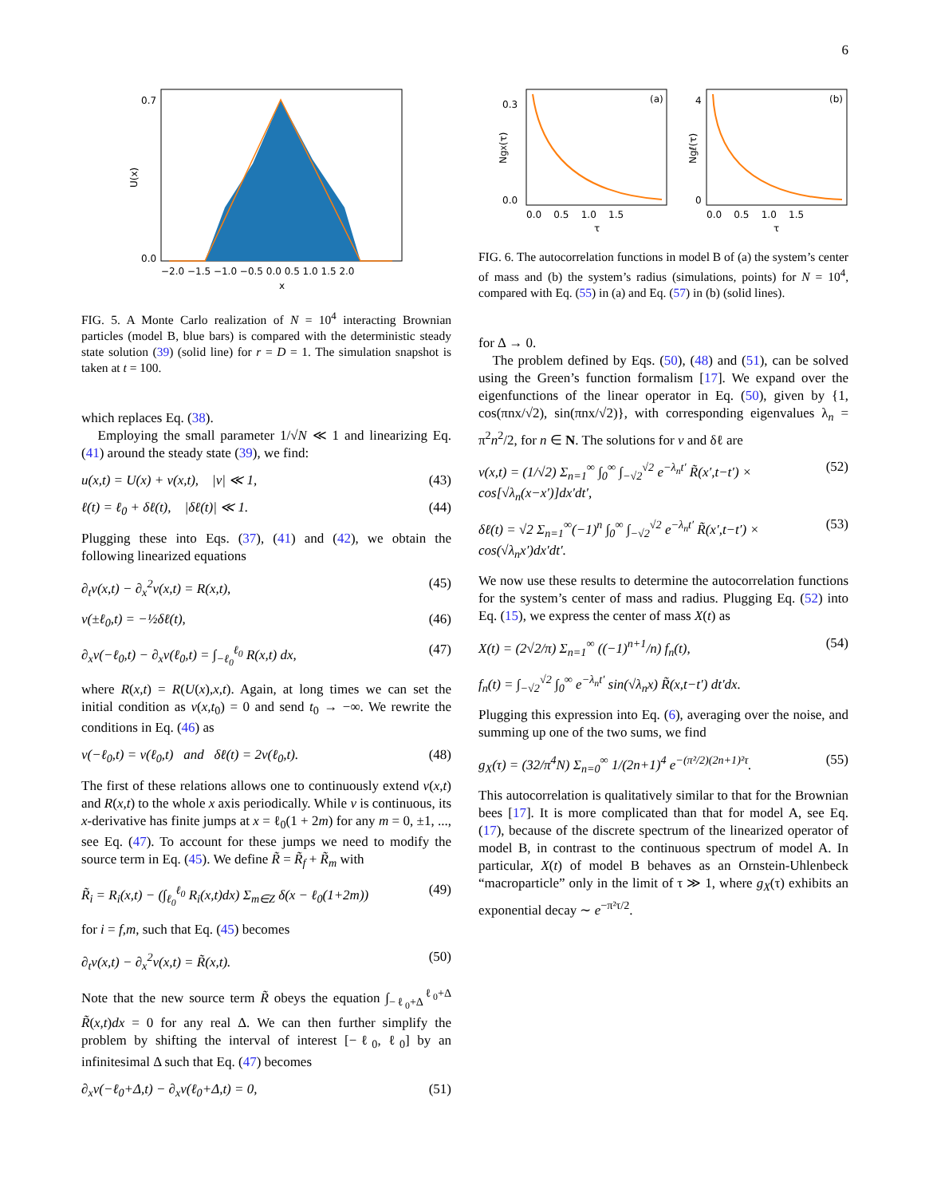6
0.7
0.0
U(x)
−2.0 −1.5 −1.0 −0.5 0.0 0.5 1.0 1.5 2.0
x
FIG. 5. A Monte Carlo realization of N = 10<sup>4</sup> interacting Brownian particles (model B, blue bars) is compared with the deterministic steady state solution (39) (solid line) for r = D = 1. The simulation snapshot is taken at t = 100.
which replaces Eq. (38).
Employing the small parameter 1/√N ≪ 1 and linearizing Eq. (41) around the steady state (39), we find:
u(x,t) = U(x) + v(x,t), |v| ≪ 1, (43)
ℓ(t) = ℓ<sub>0</sub> + δℓ(t), |δℓ(t)| ≪ 1. (44)
Plugging these into Eqs. (37), (41) and (42), we obtain the following linearized equations
∂<sub>t</sub>v(x,t) − ∂<sub>x</sub><sup>2</sup>v(x,t) = R(x,t), (45)
v(±ℓ<sub>0</sub>,t) = −½δℓ(t), (46)
∂<sub>x</sub>v(−ℓ<sub>0</sub>,t) − ∂<sub>x</sub>v(ℓ<sub>0</sub>,t) = ∫<sub>−ℓ<sub>0</sub></sub><sup>ℓ<sub>0</sub></sup> R(x,t) dx, (47)
where R(x,t) = R(U(x),x,t). Again, at long times we can set the initial condition as v(x,t<sub>0</sub>) = 0 and send t<sub>0</sub> → −∞. We rewrite the conditions in Eq. (46) as
v(−ℓ<sub>0</sub>,t) = v(ℓ<sub>0</sub>,t) and δℓ(t) = 2v(ℓ<sub>0</sub>,t). (48)
The first of these relations allows one to continuously extend v(x,t) and R(x,t) to the whole x axis periodically. While v is continuous, its x-derivative has finite jumps at x = ℓ<sub>0</sub>(1 + 2m) for any m = 0, ±1, ..., see Eq. (47). To account for these jumps we need to modify the source term in Eq. (45). We define R̃ = R̃<sub>f</sub> + R̃<sub>m</sub> with
R̃<sub>i</sub> = R<sub>i</sub>(x,t) − (∫<sub>ℓ<sub>0</sub></sub><sup>ℓ<sub>0</sub></sup> R<sub>i</sub>(x,t)dx) Σ<sub>m∈Z</sub> δ(x − ℓ<sub>0</sub>(1+2m)) (49)
for i = f,m, such that Eq. (45) becomes
∂<sub>t</sub>v(x,t) − ∂<sub>x</sub><sup>2</sup>v(x,t) = R̃(x,t). (50)
Note that the new source term R̃ obeys the equation ∫<sub>−ℓ<sub>0</sub>+Δ</sub><sup>ℓ<sub>0</sub>+Δ</sup> R̃(x,t)dx = 0 for any real Δ. We can then further simplify the problem by shifting the interval of interest [−ℓ<sub>0</sub>, ℓ<sub>0</sub>] by an infinitesimal Δ such that Eq. (47) becomes
∂<sub>x</sub>v(−ℓ<sub>0</sub>+Δ,t) − ∂<sub>x</sub>v(ℓ<sub>0</sub>+Δ,t) = 0, (51)
(a)
0.3
0.0
NgX(τ)
0.0 0.5 1.0 1.5
τ
(b)
4
0
Ngℓ(τ)
0.0 0.5 1.0 1.5
τ
FIG. 6. The autocorrelation functions in model B of (a) the system’s center of mass and (b) the system’s radius (simulations, points) for N = 10<sup>4</sup>, compared with Eq. (55) in (a) and Eq. (57) in (b) (solid lines).
for Δ → 0.
The problem defined by Eqs. (50), (48) and (51), can be solved using the Green’s function formalism [17]. We expand over the eigenfunctions of the linear operator in Eq. (50), given by {1, cos(πnx/√2), sin(πnx/√2)}, with corresponding eigenvalues λ<sub>n</sub> = π<sup>2</sup>n<sup>2</sup>/2, for n ∈ N. The solutions for v and δℓ are
v(x,t) = (1/√2) Σ<sub>n=1</sub><sup>∞</sup> ∫<sub>0</sub><sup>∞</sup> ∫<sub>−√2</sub><sup>√2</sup> e<sup>−λ<sub>n</sub>t′</sup> R̃(x′,t−t′) × cos[√λ<sub>n</sub>(x−x′)]dx′dt′, (52)
δℓ(t) = √2 Σ<sub>n=1</sub><sup>∞</sup>(−1)<sup>n</sup> ∫<sub>0</sub><sup>∞</sup> ∫<sub>−√2</sub><sup>√2</sup> e<sup>−λ<sub>n</sub>t′</sup> R̃(x′,t−t′) × cos(√λ<sub>n</sub>x′)dx′dt′. (53)
We now use these results to determine the autocorrelation functions for the system’s center of mass and radius. Plugging Eq. (52) into Eq. (15), we express the center of mass X(t) as
X(t) = (2√2/π) Σ<sub>n=1</sub><sup>∞</sup> ((−1)<sup>n+1</sup>/n) f<sub>n</sub>(t), (54)
f<sub>n</sub>(t) = ∫<sub>−√2</sub><sup>√2</sup> ∫<sub>0</sub><sup>∞</sup> e<sup>−λ<sub>n</sub>t′</sup> sin(√λ<sub>n</sub>x) R̃(x,t−t′) dt′dx.
Plugging this expression into Eq. (6), averaging over the noise, and summing up one of the two sums, we find
g<sub>X</sub>(τ) = (32/π<sup>4</sup>N) Σ<sub>n=0</sub><sup>∞</sup> 1/(2n+1)<sup>4</sup> e<sup>−(π²/2)(2n+1)²τ</sup>. (55)
This autocorrelation is qualitatively similar to that for the Brownian bees [17]. It is more complicated than that for model A, see Eq. (17), because of the discrete spectrum of the linearized operator of model B, in contrast to the continuous spectrum of model A. In particular, X(t) of model B behaves as an Ornstein-Uhlenbeck “macroparticle” only in the limit of τ ≫ 1, where g<sub>X</sub>(τ) exhibits an exponential decay ∼ e<sup>−π²τ/2</sup>.